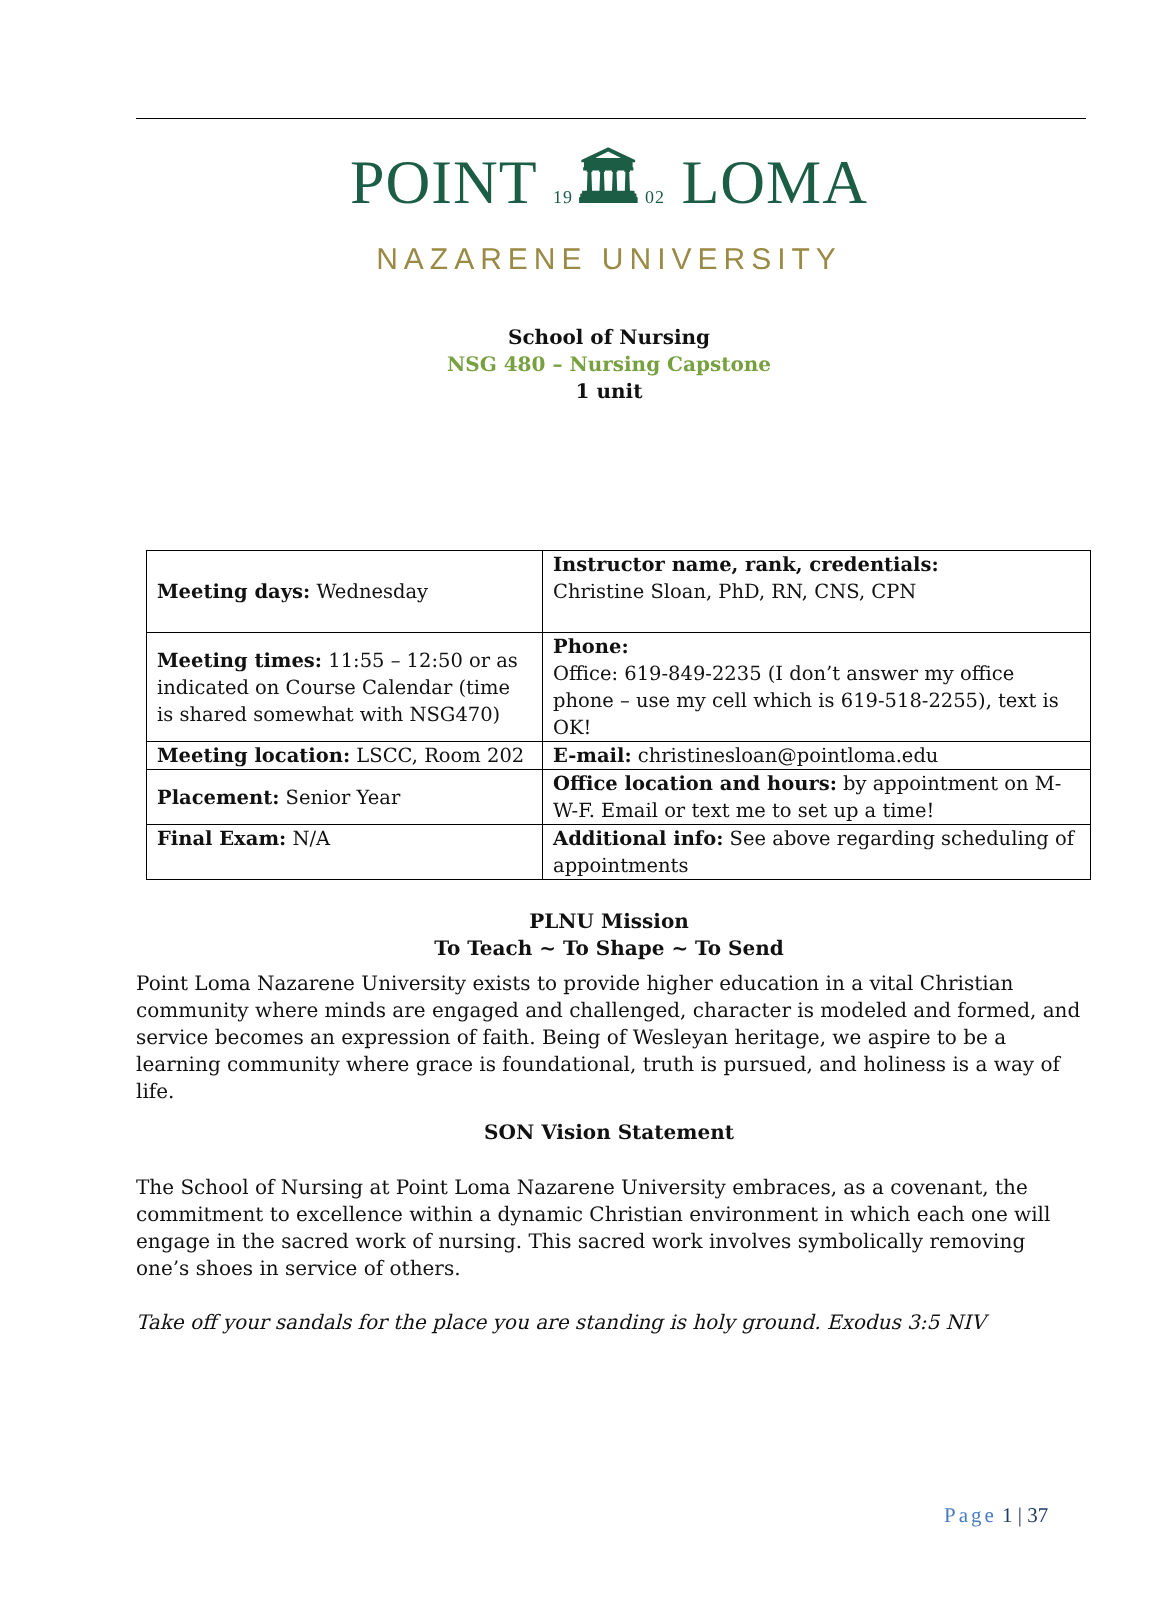POINT 19🏛02 LOMA
NAZARENE UNIVERSITY
School of Nursing
NSG 480 – Nursing Capstone
1 unit
| Meeting days: Wednesday | Instructor name, rank, credentials: Christine Sloan, PhD, RN, CNS, CPN |
| Meeting times: 11:55 – 12:50 or as indicated on Course Calendar (time is shared somewhat with NSG470) | Phone: Office: 619-849-2235 (I don’t answer my office phone – use my cell which is 619-518-2255), text is OK! |
| Meeting location: LSCC, Room 202 | E-mail: christinesloan@pointloma.edu |
| Placement: Senior Year | Office location and hours: by appointment on M-W-F. Email or text me to set up a time! |
| Final Exam: N/A | Additional info: See above regarding scheduling of appointments |
PLNU Mission
To Teach ~ To Shape ~ To Send
Point Loma Nazarene University exists to provide higher education in a vital Christian community where minds are engaged and challenged, character is modeled and formed, and service becomes an expression of faith. Being of Wesleyan heritage, we aspire to be a learning community where grace is foundational, truth is pursued, and holiness is a way of life.
SON Vision Statement
The School of Nursing at Point Loma Nazarene University embraces, as a covenant, the commitment to excellence within a dynamic Christian environment in which each one will engage in the sacred work of nursing. This sacred work involves symbolically removing one’s shoes in service of others.
Take off your sandals for the place you are standing is holy ground. Exodus 3:5 NIV
Page 1 | 37